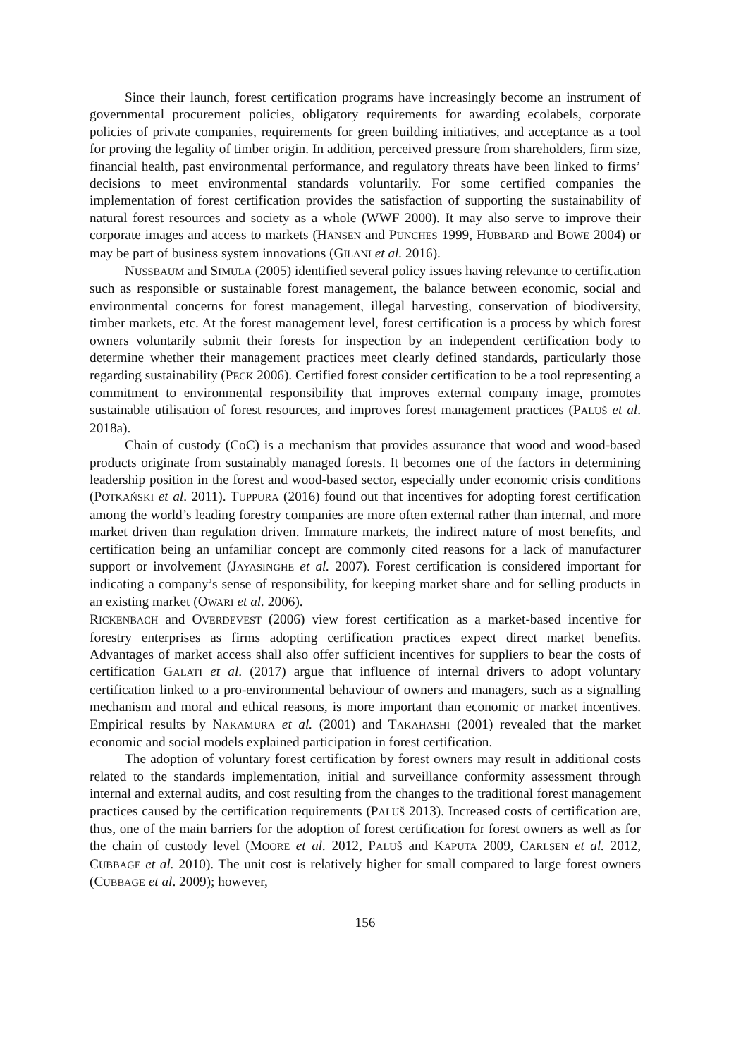Since their launch, forest certification programs have increasingly become an instrument of governmental procurement policies, obligatory requirements for awarding ecolabels, corporate policies of private companies, requirements for green building initiatives, and acceptance as a tool for proving the legality of timber origin. In addition, perceived pressure from shareholders, firm size, financial health, past environmental performance, and regulatory threats have been linked to firms’ decisions to meet environmental standards voluntarily. For some certified companies the implementation of forest certification provides the satisfaction of supporting the sustainability of natural forest resources and society as a whole (WWF 2000). It may also serve to improve their corporate images and access to markets (HANSEN and PUNCHES 1999, HUBBARD and BOWE 2004) or may be part of business system innovations (GILANI et al. 2016).
NUSSBAUM and SIMULA (2005) identified several policy issues having relevance to certification such as responsible or sustainable forest management, the balance between economic, social and environmental concerns for forest management, illegal harvesting, conservation of biodiversity, timber markets, etc. At the forest management level, forest certification is a process by which forest owners voluntarily submit their forests for inspection by an independent certification body to determine whether their management practices meet clearly defined standards, particularly those regarding sustainability (PECK 2006). Certified forest consider certification to be a tool representing a commitment to environmental responsibility that improves external company image, promotes sustainable utilisation of forest resources, and improves forest management practices (PALUŠ et al. 2018a).
Chain of custody (CoC) is a mechanism that provides assurance that wood and wood-based products originate from sustainably managed forests. It becomes one of the factors in determining leadership position in the forest and wood-based sector, especially under economic crisis conditions (POTKAŃSKI et al. 2011). TUPPURA (2016) found out that incentives for adopting forest certification among the world’s leading forestry companies are more often external rather than internal, and more market driven than regulation driven. Immature markets, the indirect nature of most benefits, and certification being an unfamiliar concept are commonly cited reasons for a lack of manufacturer support or involvement (JAYASINGHE et al. 2007). Forest certification is considered important for indicating a company’s sense of responsibility, for keeping market share and for selling products in an existing market (OWARI et al. 2006).
RICKENBACH and OVERDEVEST (2006) view forest certification as a market-based incentive for forestry enterprises as firms adopting certification practices expect direct market benefits. Advantages of market access shall also offer sufficient incentives for suppliers to bear the costs of certification GALATI et al. (2017) argue that influence of internal drivers to adopt voluntary certification linked to a pro-environmental behaviour of owners and managers, such as a signalling mechanism and moral and ethical reasons, is more important than economic or market incentives. Empirical results by NAKAMURA et al. (2001) and TAKAHASHI (2001) revealed that the market economic and social models explained participation in forest certification.
The adoption of voluntary forest certification by forest owners may result in additional costs related to the standards implementation, initial and surveillance conformity assessment through internal and external audits, and cost resulting from the changes to the traditional forest management practices caused by the certification requirements (PALUŠ 2013). Increased costs of certification are, thus, one of the main barriers for the adoption of forest certification for forest owners as well as for the chain of custody level (MOORE et al. 2012, PALUŠ and KAPUTA 2009, CARLSEN et al. 2012, CUBBAGE et al. 2010). The unit cost is relatively higher for small compared to large forest owners (CUBBAGE et al. 2009); however,
156